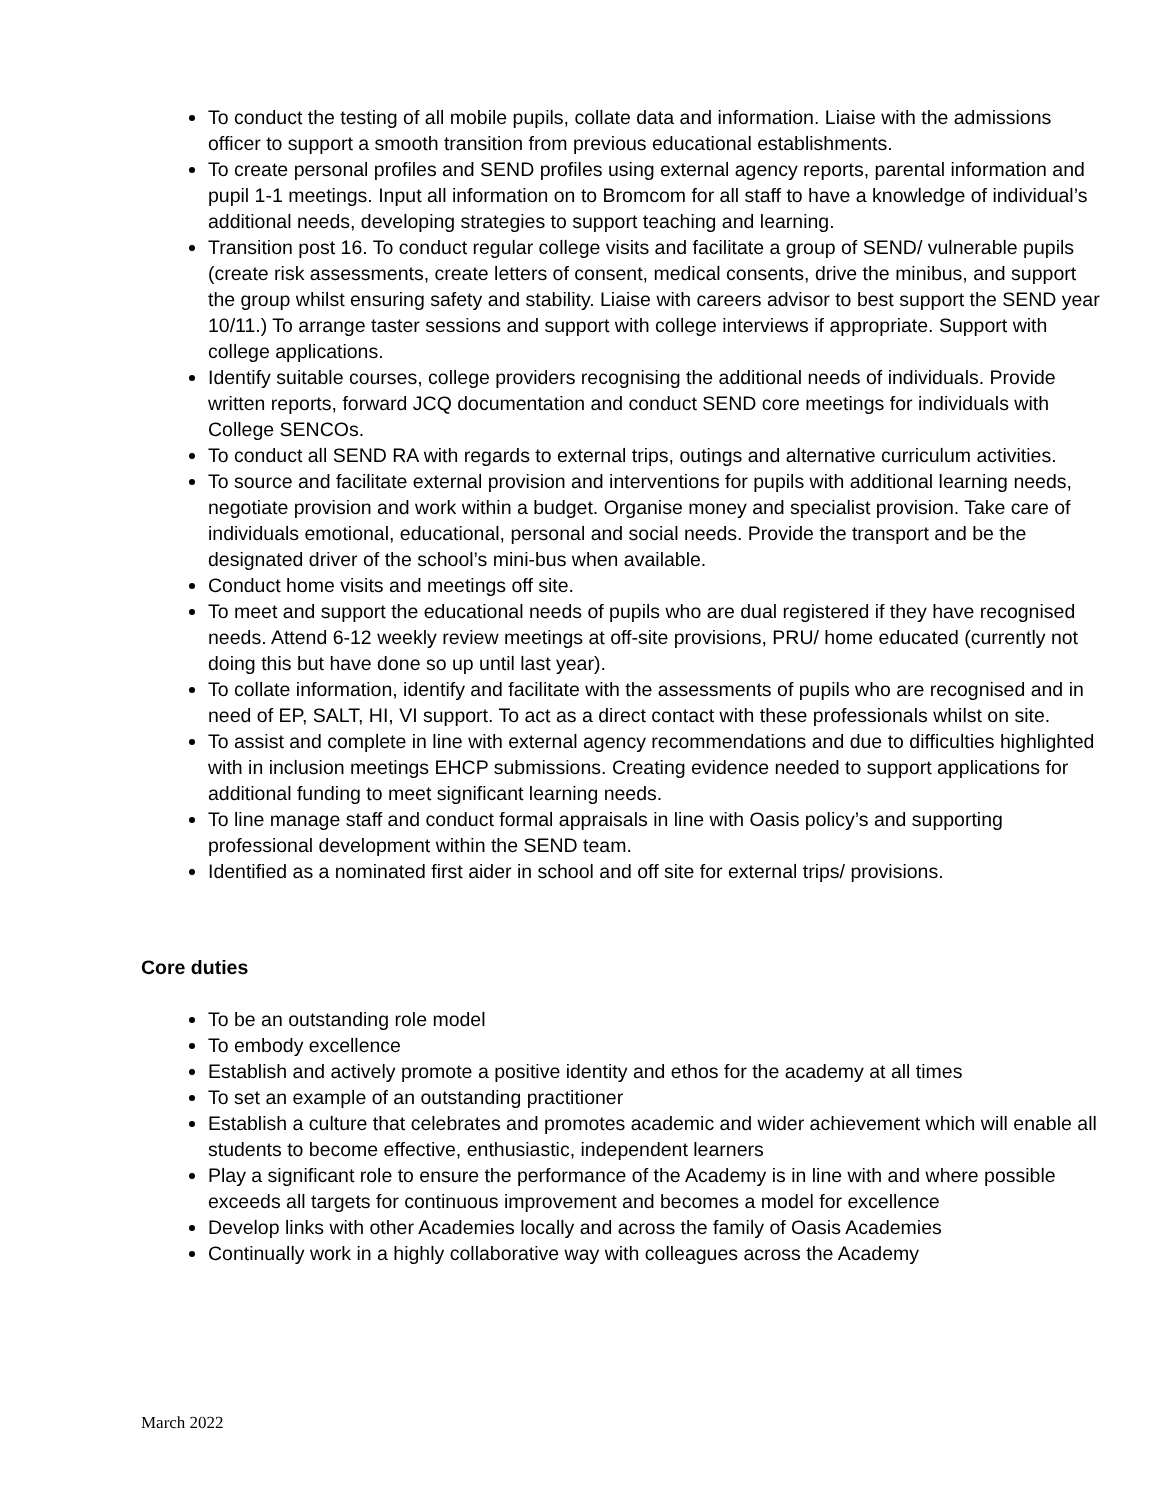To conduct the testing of all mobile pupils, collate data and information. Liaise with the admissions officer to support a smooth transition from previous educational establishments.
To create personal profiles and SEND profiles using external agency reports, parental information and pupil 1-1 meetings. Input all information on to Bromcom for all staff to have a knowledge of individual’s additional needs, developing strategies to support teaching and learning.
Transition post 16. To conduct regular college visits and facilitate a group of SEND/ vulnerable pupils (create risk assessments, create letters of consent, medical consents, drive the minibus, and support the group whilst ensuring safety and stability. Liaise with careers advisor to best support the SEND year 10/11.) To arrange taster sessions and support with college interviews if appropriate. Support with college applications.
Identify suitable courses, college providers recognising the additional needs of individuals. Provide written reports, forward JCQ documentation and conduct SEND core meetings for individuals with College SENCOs.
To conduct all SEND RA with regards to external trips, outings and alternative curriculum activities.
To source and facilitate external provision and interventions for pupils with additional learning needs, negotiate provision and work within a budget. Organise money and specialist provision. Take care of individuals emotional, educational, personal and social needs. Provide the transport and be the designated driver of the school’s mini-bus when available.
Conduct home visits and meetings off site.
To meet and support the educational needs of pupils who are dual registered if they have recognised needs. Attend 6-12 weekly review meetings at off-site provisions, PRU/ home educated (currently not doing this but have done so up until last year).
To collate information, identify and facilitate with the assessments of pupils who are recognised and in need of EP, SALT, HI, VI support. To act as a direct contact with these professionals whilst on site.
To assist and complete in line with external agency recommendations and due to difficulties highlighted with in inclusion meetings EHCP submissions. Creating evidence needed to support applications for additional funding to meet significant learning needs.
To line manage staff and conduct formal appraisals in line with Oasis policy’s and supporting professional development within the SEND team.
Identified as a nominated first aider in school and off site for external trips/ provisions.
Core duties
To be an outstanding role model
To embody excellence
Establish and actively promote a positive identity and ethos for the academy at all times
To set an example of an outstanding practitioner
Establish a culture that celebrates and promotes academic and wider achievement which will enable all students to become effective, enthusiastic, independent learners
Play a significant role to ensure the performance of the Academy is in line with and where possible exceeds all targets for continuous improvement and becomes a model for excellence
Develop links with other Academies locally and across the family of Oasis Academies
Continually work in a highly collaborative way with colleagues across the Academy
March 2022